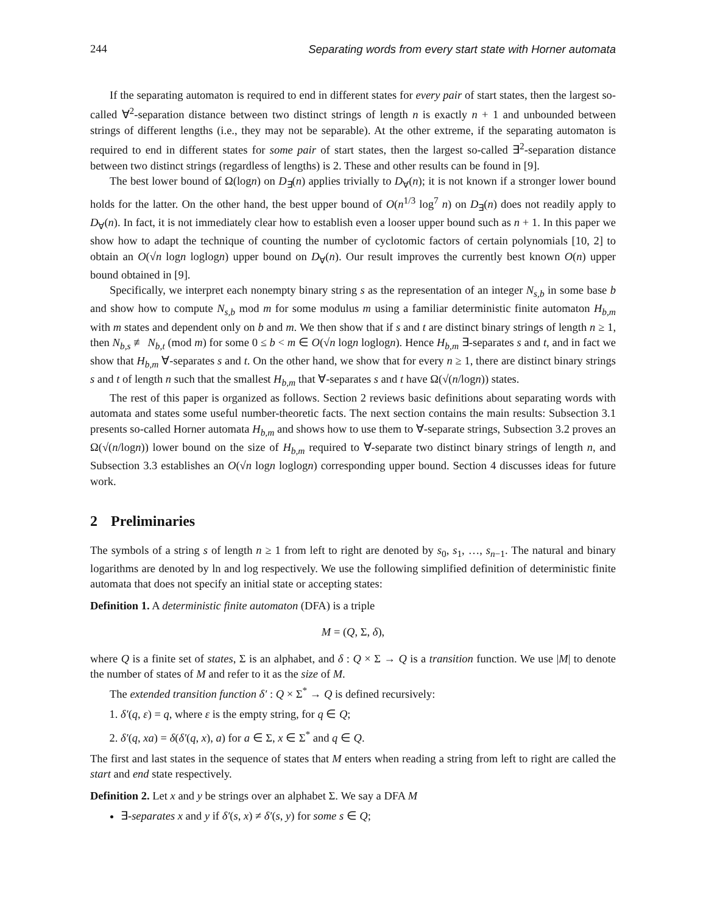244 Separating words from every start state with Horner automata
If the separating automaton is required to end in different states for every pair of start states, then the largest so-called ∀<sup>2</sup>-separation distance between two distinct strings of length n is exactly n + 1 and unbounded between strings of different lengths (i.e., they may not be separable). At the other extreme, if the separating automaton is required to end in different states for some pair of start states, then the largest so-called ∃<sup>2</sup>-separation distance between two distinct strings (regardless of lengths) is 2. These and other results can be found in [9].
The best lower bound of Ω(logn) on D<sub>∃</sub>(n) applies trivially to D<sub>∀</sub>(n); it is not known if a stronger lower bound holds for the latter. On the other hand, the best upper bound of O(n<sup>1/3</sup> log<sup>7</sup> n) on D<sub>∃</sub>(n) does not readily apply to D<sub>∀</sub>(n). In fact, it is not immediately clear how to establish even a looser upper bound such as n + 1. In this paper we show how to adapt the technique of counting the number of cyclotomic factors of certain polynomials [10, 2] to obtain an O(√n logn loglogn) upper bound on D<sub>∀</sub>(n). Our result improves the currently best known O(n) upper bound obtained in [9].
Specifically, we interpret each nonempty binary string s as the representation of an integer N<sub>s,b</sub> in some base b and show how to compute N<sub>s,b</sub> mod m for some modulus m using a familiar deterministic finite automaton H<sub>b,m</sub> with m states and dependent only on b and m. We then show that if s and t are distinct binary strings of length n ≥ 1, then N<sub>b,s</sub> ≢ N<sub>b,t</sub> (mod m) for some 0 ≤ b < m ∈ O(√n logn loglogn). Hence H<sub>b,m</sub> ∃-separates s and t, and in fact we show that H<sub>b,m</sub> ∀-separates s and t. On the other hand, we show that for every n ≥ 1, there are distinct binary strings s and t of length n such that the smallest H<sub>b,m</sub> that ∀-separates s and t have Ω(√(n/logn)) states.
The rest of this paper is organized as follows. Section 2 reviews basic definitions about separating words with automata and states some useful number-theoretic facts. The next section contains the main results: Subsection 3.1 presents so-called Horner automata H<sub>b,m</sub> and shows how to use them to ∀-separate strings, Subsection 3.2 proves an Ω(√(n/logn)) lower bound on the size of H<sub>b,m</sub> required to ∀-separate two distinct binary strings of length n, and Subsection 3.3 establishes an O(√n logn loglogn) corresponding upper bound. Section 4 discusses ideas for future work.
2 Preliminaries
The symbols of a string s of length n ≥ 1 from left to right are denoted by s<sub>0</sub>, s<sub>1</sub>, …, s<sub>n−1</sub>. The natural and binary logarithms are denoted by ln and log respectively. We use the following simplified definition of deterministic finite automata that does not specify an initial state or accepting states:
Definition 1. A deterministic finite automaton (DFA) is a triple
M = (Q, Σ, δ),
where Q is a finite set of states, Σ is an alphabet, and δ : Q × Σ → Q is a transition function. We use |M| to denote the number of states of M and refer to it as the size of M.
The extended transition function δ′ : Q × Σ<sup>*</sup> → Q is defined recursively:
1. δ′(q, ε) = q, where ε is the empty string, for q ∈ Q;
2. δ′(q, xa) = δ(δ′(q, x), a) for a ∈ Σ, x ∈ Σ<sup>*</sup> and q ∈ Q.
The first and last states in the sequence of states that M enters when reading a string from left to right are called the start and end state respectively.
Definition 2. Let x and y be strings over an alphabet Σ. We say a DFA M
∃-separates x and y if δ′(s, x) ≠ δ′(s, y) for some s ∈ Q;